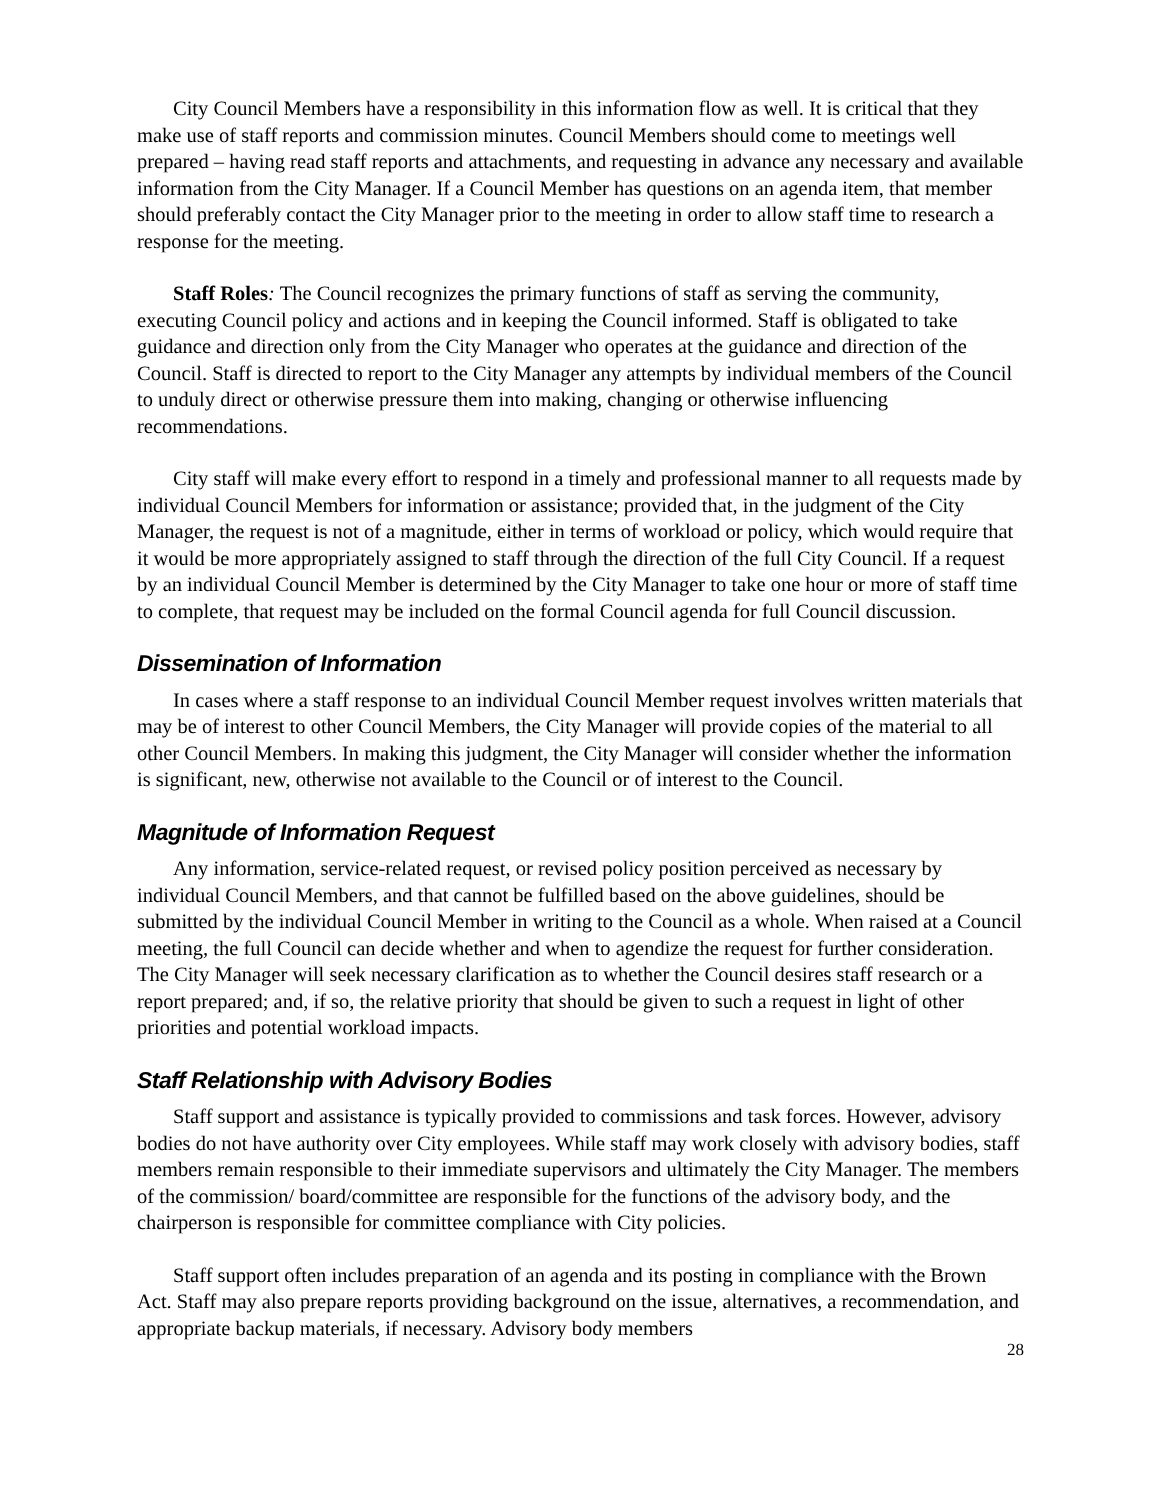City Council Members have a responsibility in this information flow as well. It is critical that they make use of staff reports and commission minutes. Council Members should come to meetings well prepared – having read staff reports and attachments, and requesting in advance any necessary and available information from the City Manager. If a Council Member has questions on an agenda item, that member should preferably contact the City Manager prior to the meeting in order to allow staff time to research a response for the meeting.
Staff Roles: The Council recognizes the primary functions of staff as serving the community, executing Council policy and actions and in keeping the Council informed. Staff is obligated to take guidance and direction only from the City Manager who operates at the guidance and direction of the Council. Staff is directed to report to the City Manager any attempts by individual members of the Council to unduly direct or otherwise pressure them into making, changing or otherwise influencing recommendations.
City staff will make every effort to respond in a timely and professional manner to all requests made by individual Council Members for information or assistance; provided that, in the judgment of the City Manager, the request is not of a magnitude, either in terms of workload or policy, which would require that it would be more appropriately assigned to staff through the direction of the full City Council. If a request by an individual Council Member is determined by the City Manager to take one hour or more of staff time to complete, that request may be included on the formal Council agenda for full Council discussion.
Dissemination of Information
In cases where a staff response to an individual Council Member request involves written materials that may be of interest to other Council Members, the City Manager will provide copies of the material to all other Council Members. In making this judgment, the City Manager will consider whether the information is significant, new, otherwise not available to the Council or of interest to the Council.
Magnitude of Information Request
Any information, service-related request, or revised policy position perceived as necessary by individual Council Members, and that cannot be fulfilled based on the above guidelines, should be submitted by the individual Council Member in writing to the Council as a whole. When raised at a Council meeting, the full Council can decide whether and when to agendize the request for further consideration. The City Manager will seek necessary clarification as to whether the Council desires staff research or a report prepared; and, if so, the relative priority that should be given to such a request in light of other priorities and potential workload impacts.
Staff Relationship with Advisory Bodies
Staff support and assistance is typically provided to commissions and task forces. However, advisory bodies do not have authority over City employees. While staff may work closely with advisory bodies, staff members remain responsible to their immediate supervisors and ultimately the City Manager. The members of the commission/ board/committee are responsible for the functions of the advisory body, and the chairperson is responsible for committee compliance with City policies.
Staff support often includes preparation of an agenda and its posting in compliance with the Brown Act. Staff may also prepare reports providing background on the issue, alternatives, a recommendation, and appropriate backup materials, if necessary. Advisory body members
28